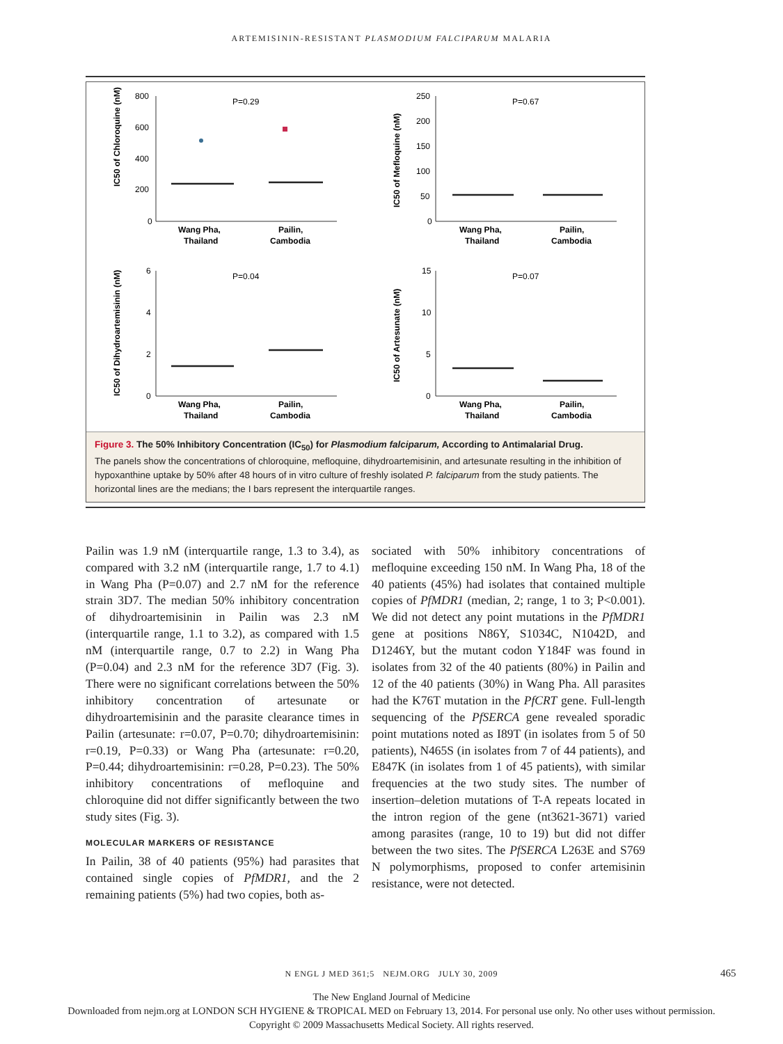ARTEMISININ-RESISTANT PLASMODIUM FALCIPARUM MALARIA
IC50 of Chloroquine (nM)
800
600
400
200
0
P=0.29
Wang Pha,
Thailand
Pailin,
Cambodia
IC50 of Mefloquine (nM)
250
200
150
100
50
0
P=0.67
Wang Pha,
Thailand
Pailin,
Cambodia
IC50 of Dihydroartemisinin (nM)
6
4
2
0
P=0.04
Wang Pha,
Thailand
Pailin,
Cambodia
IC50 of Artesunate (nM)
15
10
5
0
P=0.07
Wang Pha,
Thailand
Pailin,
Cambodia
Figure 3. The 50% Inhibitory Concentration (IC<sub>50</sub>) for Plasmodium falciparum, According to Antimalarial Drug.
The panels show the concentrations of chloroquine, mefloquine, dihydroartemisinin, and artesunate resulting in the inhibition of hypoxanthine uptake by 50% after 48 hours of in vitro culture of freshly isolated P. falciparum from the study patients. The horizontal lines are the medians; the I bars represent the interquartile ranges.
Pailin was 1.9 nM (interquartile range, 1.3 to 3.4), as compared with 3.2 nM (interquartile range, 1.7 to 4.1) in Wang Pha (P=0.07) and 2.7 nM for the reference strain 3D7. The median 50% inhibitory concentration of dihydroartemisinin in Pailin was 2.3 nM (interquartile range, 1.1 to 3.2), as compared with 1.5 nM (interquartile range, 0.7 to 2.2) in Wang Pha (P=0.04) and 2.3 nM for the reference 3D7 (Fig. 3). There were no significant correlations between the 50% inhibitory concentration of artesunate or dihydroartemisinin and the parasite clearance times in Pailin (artesunate: r=0.07, P=0.70; dihydroartemisinin: r=0.19, P=0.33) or Wang Pha (artesunate: r=0.20, P=0.44; dihydroartemisinin: r=0.28, P=0.23). The 50% inhibitory concentrations of mefloquine and chloroquine did not differ significantly between the two study sites (Fig. 3).
MOLECULAR MARKERS OF RESISTANCE
In Pailin, 38 of 40 patients (95%) had parasites that contained single copies of PfMDR1, and the 2 remaining patients (5%) had two copies, both as-
sociated with 50% inhibitory concentrations of mefloquine exceeding 150 nM. In Wang Pha, 18 of the 40 patients (45%) had isolates that contained multiple copies of PfMDR1 (median, 2; range, 1 to 3; P<0.001). We did not detect any point mutations in the PfMDR1 gene at positions N86Y, S1034C, N1042D, and D1246Y, but the mutant codon Y184F was found in isolates from 32 of the 40 patients (80%) in Pailin and 12 of the 40 patients (30%) in Wang Pha. All parasites had the K76T mutation in the PfCRT gene. Full-length sequencing of the PfSERCA gene revealed sporadic point mutations noted as I89T (in isolates from 5 of 50 patients), N465S (in isolates from 7 of 44 patients), and E847K (in isolates from 1 of 45 patients), with similar frequencies at the two study sites. The number of insertion–deletion mutations of T-A repeats located in the intron region of the gene (nt3621-3671) varied among parasites (range, 10 to 19) but did not differ between the two sites. The PfSERCA L263E and S769 N polymorphisms, proposed to confer artemisinin resistance, were not detected.
N ENGL J MED 361;5 NEJM.ORG JULY 30, 2009 465
The New England Journal of Medicine
Downloaded from nejm.org at LONDON SCH HYGIENE & TROPICAL MED on February 13, 2014. For personal use only. No other uses without permission.
Copyright © 2009 Massachusetts Medical Society. All rights reserved.